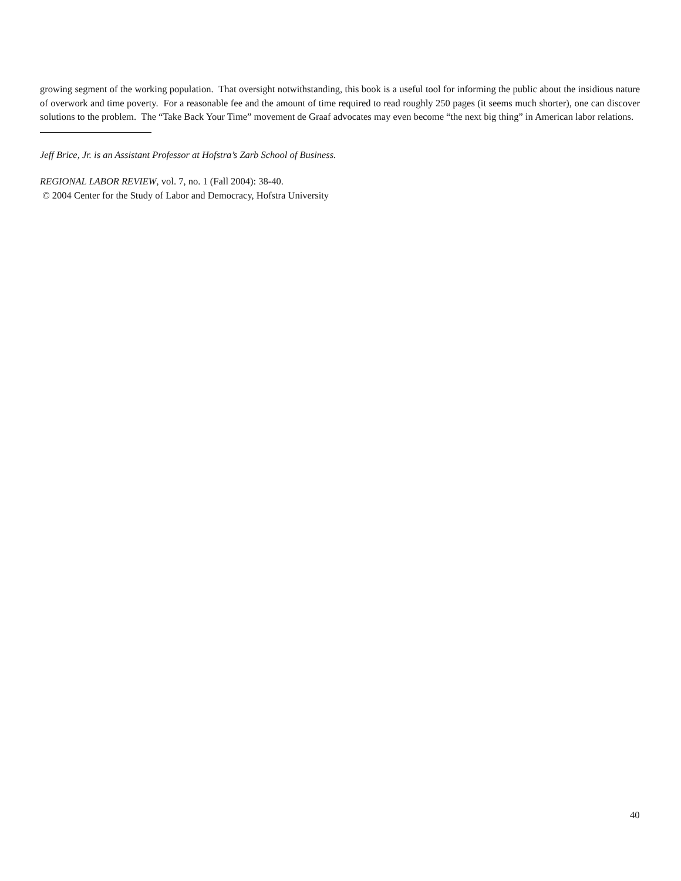growing segment of the working population. That oversight notwithstanding, this book is a useful tool for informing the public about the insidious nature of overwork and time poverty. For a reasonable fee and the amount of time required to read roughly 250 pages (it seems much shorter), one can discover solutions to the problem. The “Take Back Your Time” movement de Graaf advocates may even become “the next big thing” in American labor relations.
Jeff Brice, Jr. is an Assistant Professor at Hofstra’s Zarb School of Business.
REGIONAL LABOR REVIEW, vol. 7, no. 1 (Fall 2004): 38-40.
© 2004 Center for the Study of Labor and Democracy, Hofstra University
40